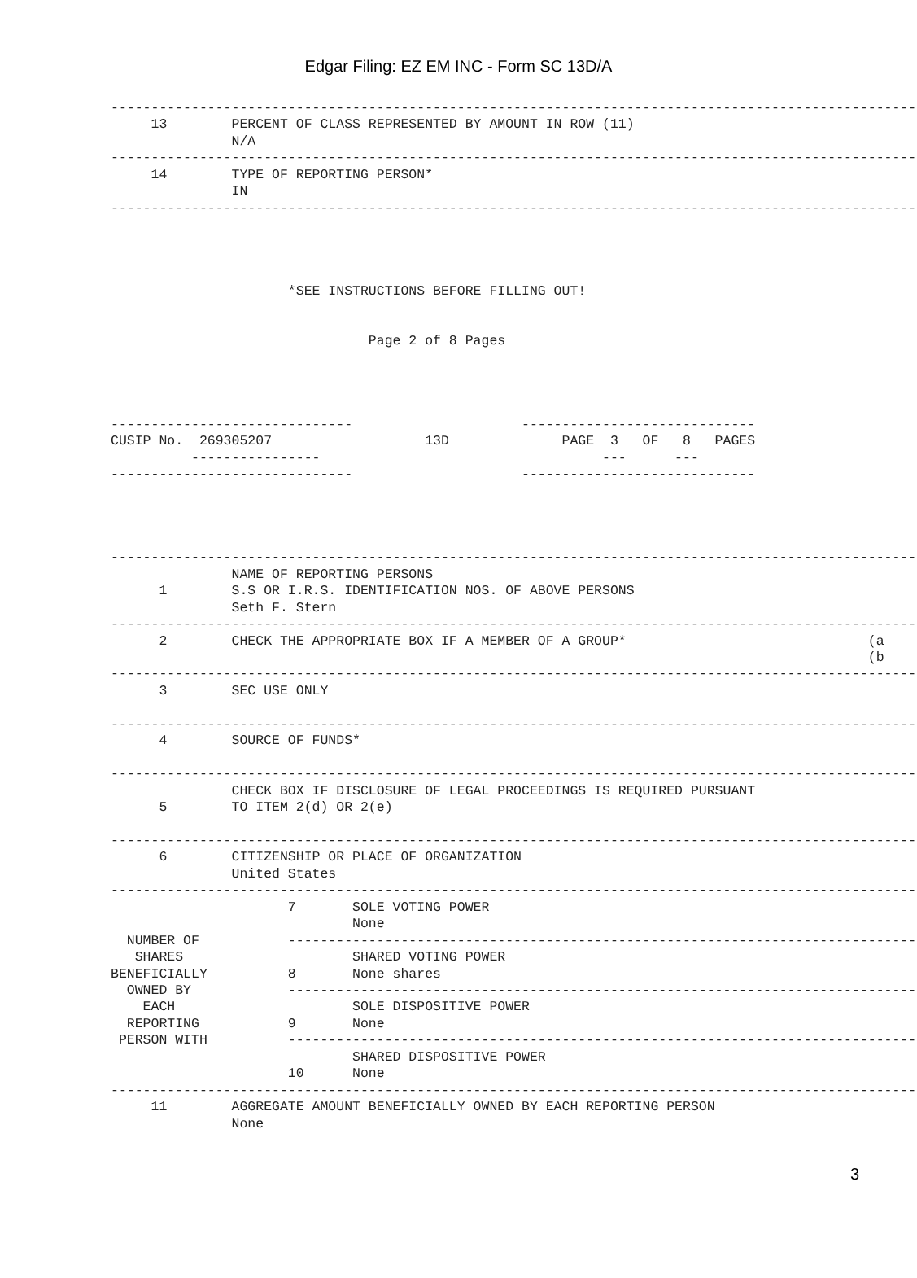Edgar Filing: EZ EM INC - Form SC 13D/A
----------------------------------------------------------------------------------------------------
     13        PERCENT OF CLASS REPRESENTED BY AMOUNT IN ROW (11)
               N/A
----------------------------------------------------------------------------------------------------
     14        TYPE OF REPORTING PERSON*
               IN
----------------------------------------------------------------------------------------------------




                      *SEE INSTRUCTIONS BEFORE FILLING OUT!


                                Page 2 of 8 Pages




------------------------------                     -----------------------------
CUSIP No.  269305207                   13D              PAGE  3   OF   8   PAGES
          ----------------                                   ---      ---
------------------------------                     -----------------------------




----------------------------------------------------------------------------------------------------
               NAME OF REPORTING PERSONS
      1        S.S OR I.R.S. IDENTIFICATION NOS. OF ABOVE PERSONS
               Seth F. Stern
----------------------------------------------------------------------------------------------------
      2        CHECK THE APPROPRIATE BOX IF A MEMBER OF A GROUP*                              (a
                                                                                              (b
----------------------------------------------------------------------------------------------------
      3        SEC USE ONLY

----------------------------------------------------------------------------------------------------
      4        SOURCE OF FUNDS*

----------------------------------------------------------------------------------------------------
               CHECK BOX IF DISCLOSURE OF LEGAL PROCEEDINGS IS REQUIRED PURSUANT
      5        TO ITEM 2(d) OR 2(e)

----------------------------------------------------------------------------------------------------
      6        CITIZENSHIP OR PLACE OF ORGANIZATION
               United States
----------------------------------------------------------------------------------------------------
                      7       SOLE VOTING POWER
                              None
  NUMBER OF           ------------------------------------------------------------------------------
   SHARES                     SHARED VOTING POWER
BENEFICIALLY          8       None shares
  OWNED BY            ------------------------------------------------------------------------------
    EACH                      SOLE DISPOSITIVE POWER
  REPORTING           9       None
 PERSON WITH          ------------------------------------------------------------------------------
                              SHARED DISPOSITIVE POWER
                      10      None
----------------------------------------------------------------------------------------------------
     11        AGGREGATE AMOUNT BENEFICIALLY OWNED BY EACH REPORTING PERSON
               None
3